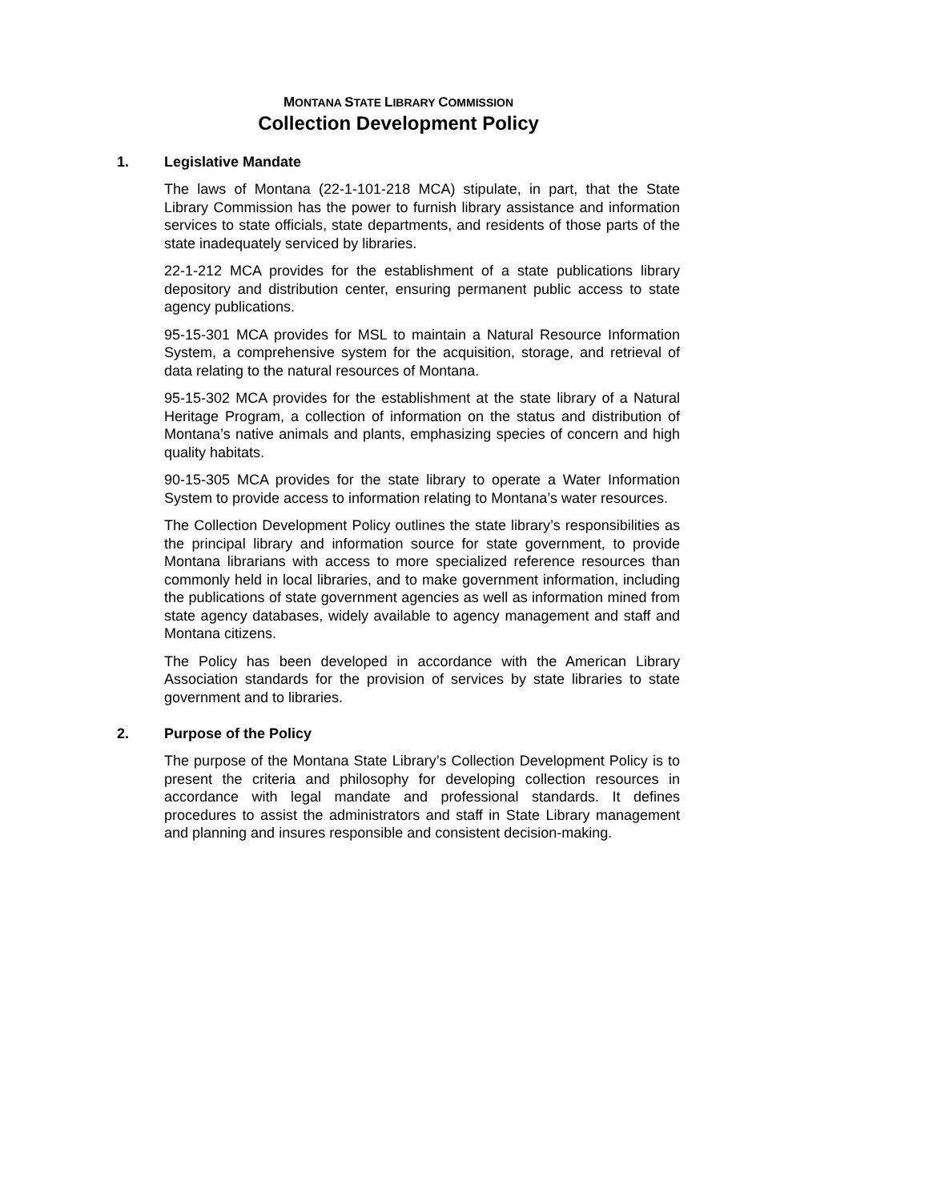MONTANA STATE LIBRARY COMMISSION
Collection Development Policy
1. Legislative Mandate
The laws of Montana (22-1-101-218 MCA) stipulate, in part, that the State Library Commission has the power to furnish library assistance and information services to state officials, state departments, and residents of those parts of the state inadequately serviced by libraries.
22-1-212 MCA provides for the establishment of a state publications library depository and distribution center, ensuring permanent public access to state agency publications.
95-15-301 MCA provides for MSL to maintain a Natural Resource Information System, a comprehensive system for the acquisition, storage, and retrieval of data relating to the natural resources of Montana.
95-15-302 MCA provides for the establishment at the state library of a Natural Heritage Program, a collection of information on the status and distribution of Montana’s native animals and plants, emphasizing species of concern and high quality habitats.
90-15-305 MCA provides for the state library to operate a Water Information System to provide access to information relating to Montana’s water resources.
The Collection Development Policy outlines the state library’s responsibilities as the principal library and information source for state government, to provide Montana librarians with access to more specialized reference resources than commonly held in local libraries, and to make government information, including the publications of state government agencies as well as information mined from state agency databases, widely available to agency management and staff and Montana citizens.
The Policy has been developed in accordance with the American Library Association standards for the provision of services by state libraries to state government and to libraries.
2. Purpose of the Policy
The purpose of the Montana State Library’s Collection Development Policy is to present the criteria and philosophy for developing collection resources in accordance with legal mandate and professional standards. It defines procedures to assist the administrators and staff in State Library management and planning and insures responsible and consistent decision-making.